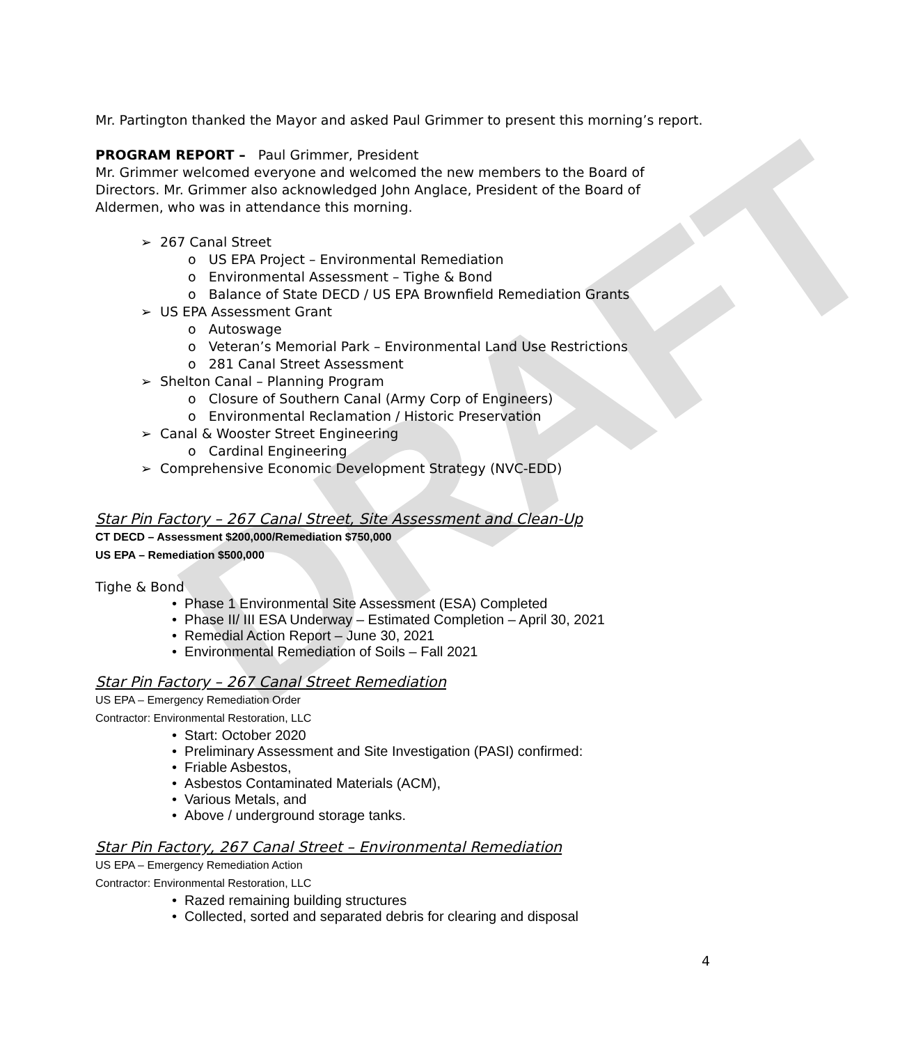DRAFT
Mr. Partington thanked the Mayor and asked Paul Grimmer to present this morning’s report.
PROGRAM REPORT – Paul Grimmer, President
Mr. Grimmer welcomed everyone and welcomed the new members to the Board of Directors. Mr. Grimmer also acknowledged John Anglace, President of the Board of Aldermen, who was in attendance this morning.
➢ 267 Canal Street
o US EPA Project – Environmental Remediation
o Environmental Assessment – Tighe & Bond
o Balance of State DECD / US EPA Brownfield Remediation Grants
➢ US EPA Assessment Grant
o Autoswage
o Veteran’s Memorial Park – Environmental Land Use Restrictions
o 281 Canal Street Assessment
➢ Shelton Canal – Planning Program
o Closure of Southern Canal (Army Corp of Engineers)
o Environmental Reclamation / Historic Preservation
➢ Canal & Wooster Street Engineering
o Cardinal Engineering
➢ Comprehensive Economic Development Strategy (NVC-EDD)
Star Pin Factory – 267 Canal Street, Site Assessment and Clean-Up
CT DECD – Assessment $200,000/Remediation $750,000
US EPA – Remediation $500,000
Tighe & Bond
• Phase 1 Environmental Site Assessment (ESA) Completed
• Phase II/ III ESA Underway – Estimated Completion – April 30, 2021
• Remedial Action Report – June 30, 2021
• Environmental Remediation of Soils – Fall 2021
Star Pin Factory – 267 Canal Street Remediation
US EPA – Emergency Remediation Order
Contractor: Environmental Restoration, LLC
• Start: October 2020
• Preliminary Assessment and Site Investigation (PASI) confirmed:
• Friable Asbestos,
• Asbestos Contaminated Materials (ACM),
• Various Metals, and
• Above / underground storage tanks.
Star Pin Factory, 267 Canal Street – Environmental Remediation
US EPA – Emergency Remediation Action
Contractor: Environmental Restoration, LLC
• Razed remaining building structures
• Collected, sorted and separated debris for clearing and disposal
4